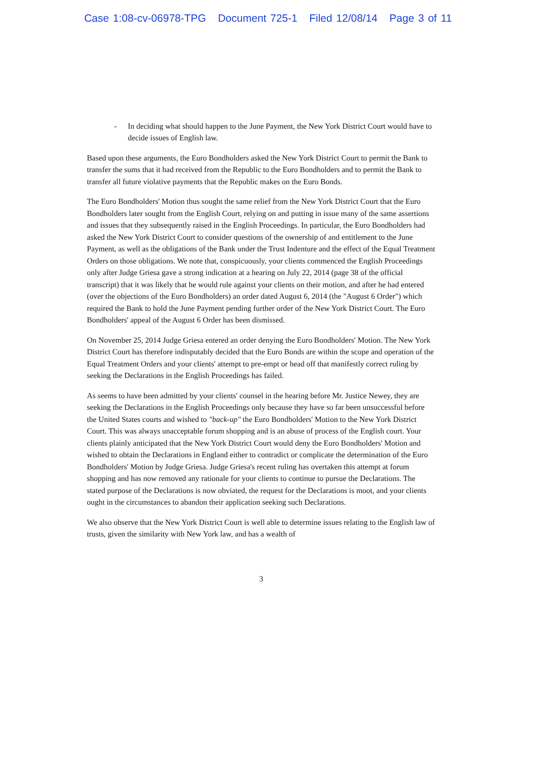Case 1:08-cv-06978-TPG Document 725-1 Filed 12/08/14 Page 3 of 11
- In deciding what should happen to the June Payment, the New York District Court would have to decide issues of English law.
Based upon these arguments, the Euro Bondholders asked the New York District Court to permit the Bank to transfer the sums that it had received from the Republic to the Euro Bondholders and to permit the Bank to transfer all future violative payments that the Republic makes on the Euro Bonds.
The Euro Bondholders' Motion thus sought the same relief from the New York District Court that the Euro Bondholders later sought from the English Court, relying on and putting in issue many of the same assertions and issues that they subsequently raised in the English Proceedings. In particular, the Euro Bondholders had asked the New York District Court to consider questions of the ownership of and entitlement to the June Payment, as well as the obligations of the Bank under the Trust Indenture and the effect of the Equal Treatment Orders on those obligations. We note that, conspicuously, your clients commenced the English Proceedings only after Judge Griesa gave a strong indication at a hearing on July 22, 2014 (page 38 of the official transcript) that it was likely that he would rule against your clients on their motion, and after he had entered (over the objections of the Euro Bondholders) an order dated August 6, 2014 (the "August 6 Order") which required the Bank to hold the June Payment pending further order of the New York District Court. The Euro Bondholders' appeal of the August 6 Order has been dismissed.
On November 25, 2014 Judge Griesa entered an order denying the Euro Bondholders' Motion. The New York District Court has therefore indisputably decided that the Euro Bonds are within the scope and operation of the Equal Treatment Orders and your clients' attempt to pre-empt or head off that manifestly correct ruling by seeking the Declarations in the English Proceedings has failed.
As seems to have been admitted by your clients' counsel in the hearing before Mr. Justice Newey, they are seeking the Declarations in the English Proceedings only because they have so far been unsuccessful before the United States courts and wished to "back-up" the Euro Bondholders' Motion to the New York District Court. This was always unacceptable forum shopping and is an abuse of process of the English court. Your clients plainly anticipated that the New York District Court would deny the Euro Bondholders' Motion and wished to obtain the Declarations in England either to contradict or complicate the determination of the Euro Bondholders' Motion by Judge Griesa. Judge Griesa's recent ruling has overtaken this attempt at forum shopping and has now removed any rationale for your clients to continue to pursue the Declarations. The stated purpose of the Declarations is now obviated, the request for the Declarations is moot, and your clients ought in the circumstances to abandon their application seeking such Declarations.
We also observe that the New York District Court is well able to determine issues relating to the English law of trusts, given the similarity with New York law, and has a wealth of
3